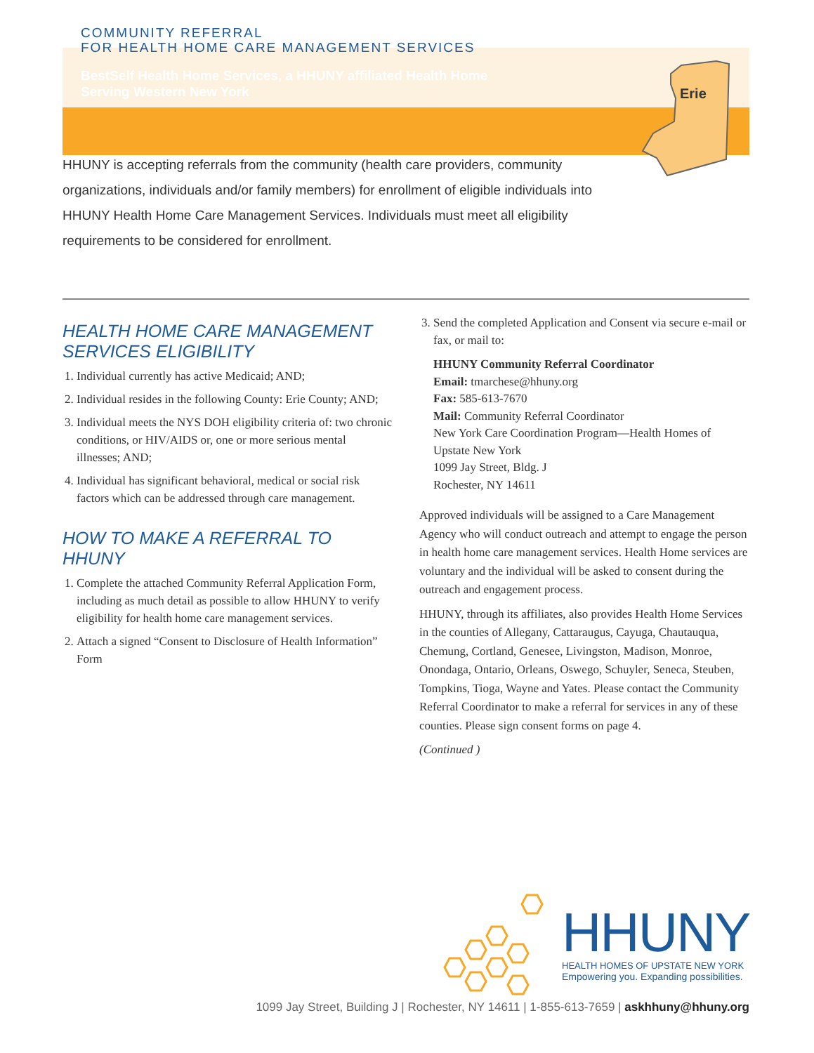COMMUNITY REFERRAL
FOR HEALTH HOME CARE MANAGEMENT SERVICES
BestSelf Health Home Services, a HHUNY affiliated Health Home
Serving Western New York
Erie
HHUNY is accepting referrals from the community (health care providers, community organizations, individuals and/or family members) for enrollment of eligible individuals into HHUNY Health Home Care Management Services. Individuals must meet all eligibility requirements to be considered for enrollment.
HEALTH HOME CARE MANAGEMENT SERVICES ELIGIBILITY
1. Individual currently has active Medicaid; AND;
2. Individual resides in the following County: Erie County; AND;
3. Individual meets the NYS DOH eligibility criteria of: two chronic conditions, or HIV/AIDS or, one or more serious mental illnesses; AND;
4. Individual has significant behavioral, medical or social risk factors which can be addressed through care management.
HOW TO MAKE A REFERRAL TO HHUNY
1. Complete the attached Community Referral Application Form, including as much detail as possible to allow HHUNY to verify eligibility for health home care management services.
2. Attach a signed “Consent to Disclosure of Health Information” Form
3. Send the completed Application and Consent via secure e-mail or fax, or mail to:
HHUNY Community Referral Coordinator
Email: tmarchese@hhuny.org
Fax: 585-613-7670
Mail: Community Referral Coordinator
New York Care Coordination Program—Health Homes of Upstate New York
1099 Jay Street, Bldg. J
Rochester, NY 14611
Approved individuals will be assigned to a Care Management Agency who will conduct outreach and attempt to engage the person in health home care management services. Health Home services are voluntary and the individual will be asked to consent during the outreach and engagement process.
HHUNY, through its affiliates, also provides Health Home Services in the counties of Allegany, Cattaraugus, Cayuga, Chautauqua, Chemung, Cortland, Genesee, Livingston, Madison, Monroe, Onondaga, Ontario, Orleans, Oswego, Schuyler, Seneca, Steuben, Tompkins, Tioga, Wayne and Yates. Please contact the Community Referral Coordinator to make a referral for services in any of these counties. Please sign consent forms on page 4.
(Continued )
HHUNY
HEALTH HOMES OF UPSTATE NEW YORK
Empowering you. Expanding possibilities.
1099 Jay Street, Building J | Rochester, NY 14611 | 1-855-613-7659 | askhhuny@hhuny.org